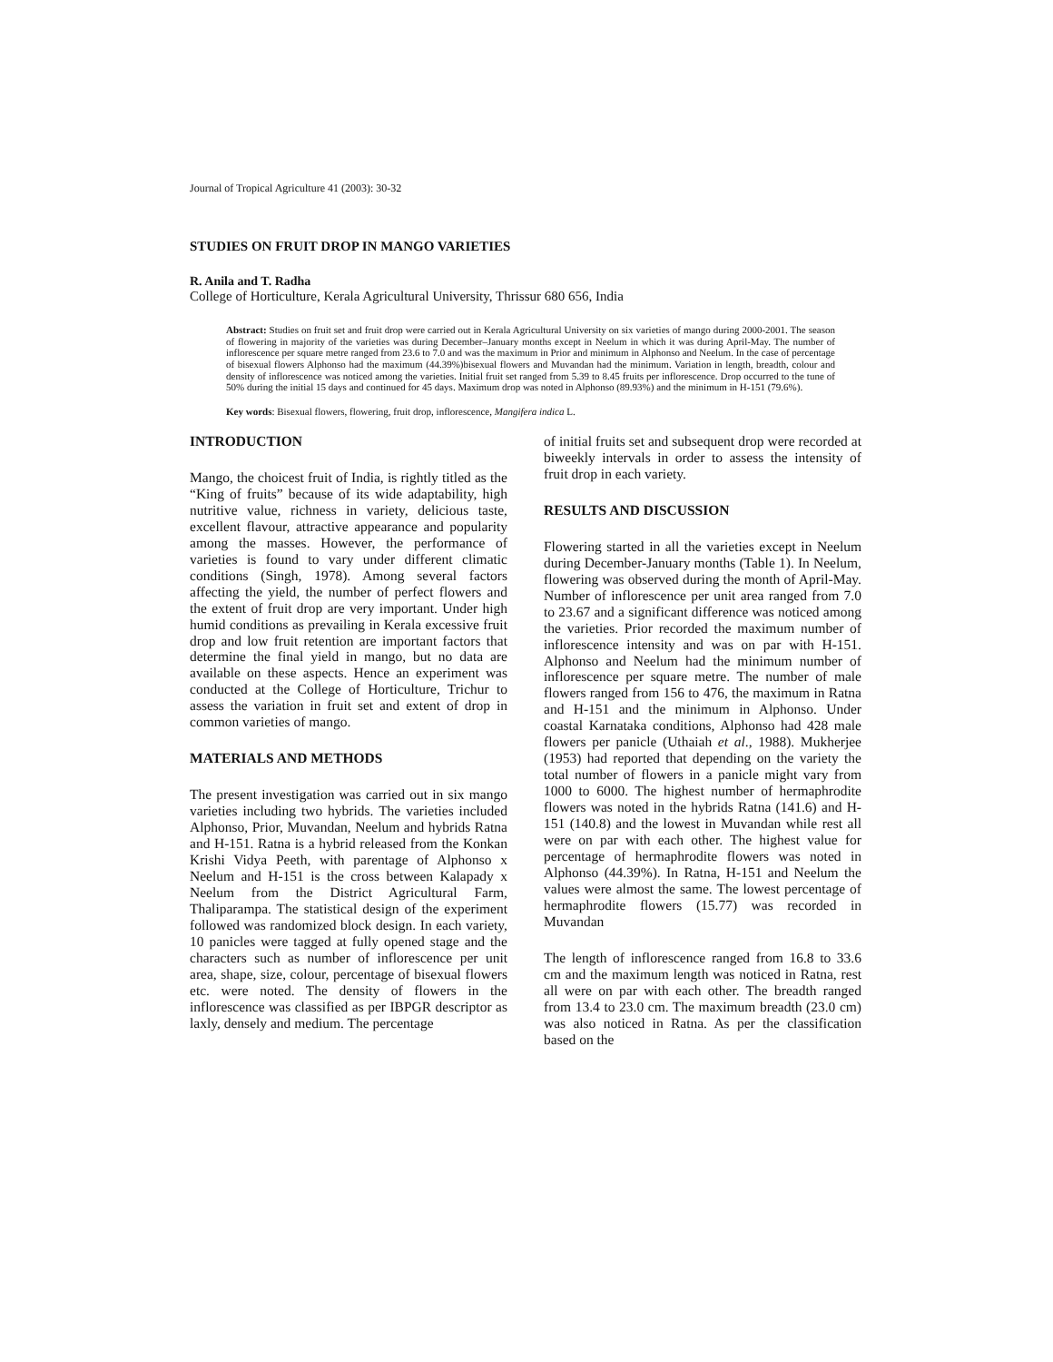Journal of Tropical Agriculture 41 (2003): 30-32
STUDIES ON FRUIT DROP IN MANGO VARIETIES
R. Anila and T. Radha
College of Horticulture, Kerala Agricultural University, Thrissur 680 656, India
Abstract: Studies on fruit set and fruit drop were carried out in Kerala Agricultural University on six varieties of mango during 2000-2001. The season of flowering in majority of the varieties was during December–January months except in Neelum in which it was during April-May. The number of inflorescence per square metre ranged from 23.6 to 7.0 and was the maximum in Prior and minimum in Alphonso and Neelum. In the case of percentage of bisexual flowers Alphonso had the maximum (44.39%)bisexual flowers and Muvandan had the minimum. Variation in length, breadth, colour and density of inflorescence was noticed among the varieties. Initial fruit set ranged from 5.39 to 8.45 fruits per inflorescence. Drop occurred to the tune of 50% during the initial 15 days and continued for 45 days. Maximum drop was noted in Alphonso (89.93%) and the minimum in H-151 (79.6%).
Key words: Bisexual flowers, flowering, fruit drop, inflorescence, Mangifera indica L.
INTRODUCTION
Mango, the choicest fruit of India, is rightly titled as the “King of fruits” because of its wide adaptability, high nutritive value, richness in variety, delicious taste, excellent flavour, attractive appearance and popularity among the masses. However, the performance of varieties is found to vary under different climatic conditions (Singh, 1978). Among several factors affecting the yield, the number of perfect flowers and the extent of fruit drop are very important. Under high humid conditions as prevailing in Kerala excessive fruit drop and low fruit retention are important factors that determine the final yield in mango, but no data are available on these aspects. Hence an experiment was conducted at the College of Horticulture, Trichur to assess the variation in fruit set and extent of drop in common varieties of mango.
MATERIALS AND METHODS
The present investigation was carried out in six mango varieties including two hybrids. The varieties included Alphonso, Prior, Muvandan, Neelum and hybrids Ratna and H-151. Ratna is a hybrid released from the Konkan Krishi Vidya Peeth, with parentage of Alphonso x Neelum and H-151 is the cross between Kalapady x Neelum from the District Agricultural Farm, Thaliparampa. The statistical design of the experiment followed was randomized block design. In each variety, 10 panicles were tagged at fully opened stage and the characters such as number of inflorescence per unit area, shape, size, colour, percentage of bisexual flowers etc. were noted. The density of flowers in the inflorescence was classified as per IBPGR descriptor as laxly, densely and medium. The percentage
of initial fruits set and subsequent drop were recorded at biweekly intervals in order to assess the intensity of fruit drop in each variety.
RESULTS AND DISCUSSION
Flowering started in all the varieties except in Neelum during December-January months (Table 1). In Neelum, flowering was observed during the month of April-May. Number of inflorescence per unit area ranged from 7.0 to 23.67 and a significant difference was noticed among the varieties. Prior recorded the maximum number of inflorescence intensity and was on par with H-151. Alphonso and Neelum had the minimum number of inflorescence per square metre. The number of male flowers ranged from 156 to 476, the maximum in Ratna and H-151 and the minimum in Alphonso. Under coastal Karnataka conditions, Alphonso had 428 male flowers per panicle (Uthaiah et al., 1988). Mukherjee (1953) had reported that depending on the variety the total number of flowers in a panicle might vary from 1000 to 6000. The highest number of hermaphrodite flowers was noted in the hybrids Ratna (141.6) and H-151 (140.8) and the lowest in Muvandan while rest all were on par with each other. The highest value for percentage of hermaphrodite flowers was noted in Alphonso (44.39%). In Ratna, H-151 and Neelum the values were almost the same. The lowest percentage of hermaphrodite flowers (15.77) was recorded in Muvandan
The length of inflorescence ranged from 16.8 to 33.6 cm and the maximum length was noticed in Ratna, rest all were on par with each other. The breadth ranged from 13.4 to 23.0 cm. The maximum breadth (23.0 cm) was also noticed in Ratna. As per the classification based on the